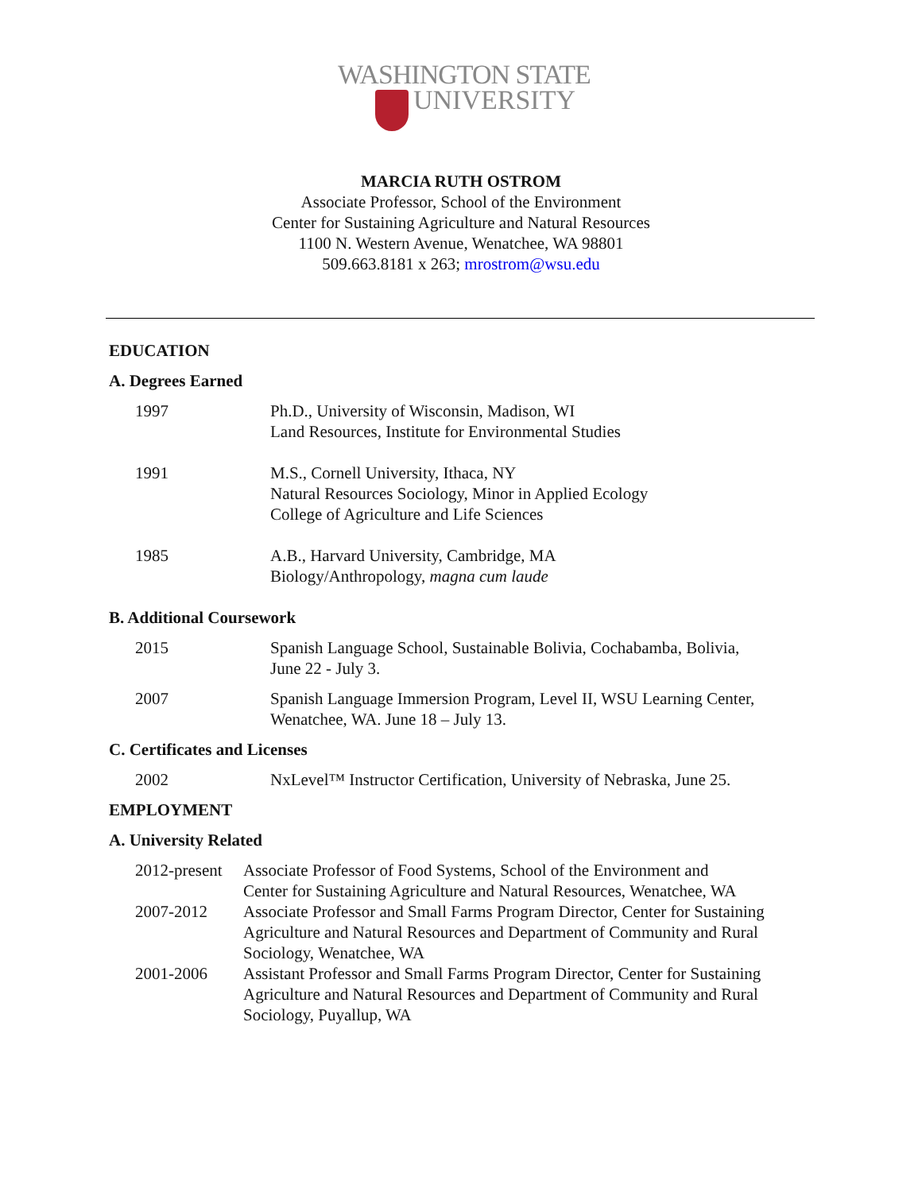WASHINGTON STATE
UNIVERSITY
MARCIA RUTH OSTROM
Associate Professor, School of the Environment
Center for Sustaining Agriculture and Natural Resources
1100 N. Western Avenue, Wenatchee, WA 98801
509.663.8181 x 263; mrostrom@wsu.edu
EDUCATION
A. Degrees Earned
1997 Ph.D., University of Wisconsin, Madison, WI
Land Resources, Institute for Environmental Studies
1991 M.S., Cornell University, Ithaca, NY
Natural Resources Sociology, Minor in Applied Ecology
College of Agriculture and Life Sciences
1985 A.B., Harvard University, Cambridge, MA
Biology/Anthropology, magna cum laude
B. Additional Coursework
2015 Spanish Language School, Sustainable Bolivia, Cochabamba, Bolivia,
June 22 - July 3.
2007 Spanish Language Immersion Program, Level II, WSU Learning Center,
Wenatchee, WA. June 18 – July 13.
C. Certificates and Licenses
2002 NxLevel™ Instructor Certification, University of Nebraska, June 25.
EMPLOYMENT
A. University Related
2012-present
Associate Professor of Food Systems, School of the Environment and
Center for Sustaining Agriculture and Natural Resources, Wenatchee, WA
2007-2012 Associate Professor and Small Farms Program Director, Center for Sustaining
Agriculture and Natural Resources and Department of Community and Rural
Sociology, Wenatchee, WA
2001-2006 Assistant Professor and Small Farms Program Director, Center for Sustaining
Agriculture and Natural Resources and Department of Community and Rural
Sociology, Puyallup, WA